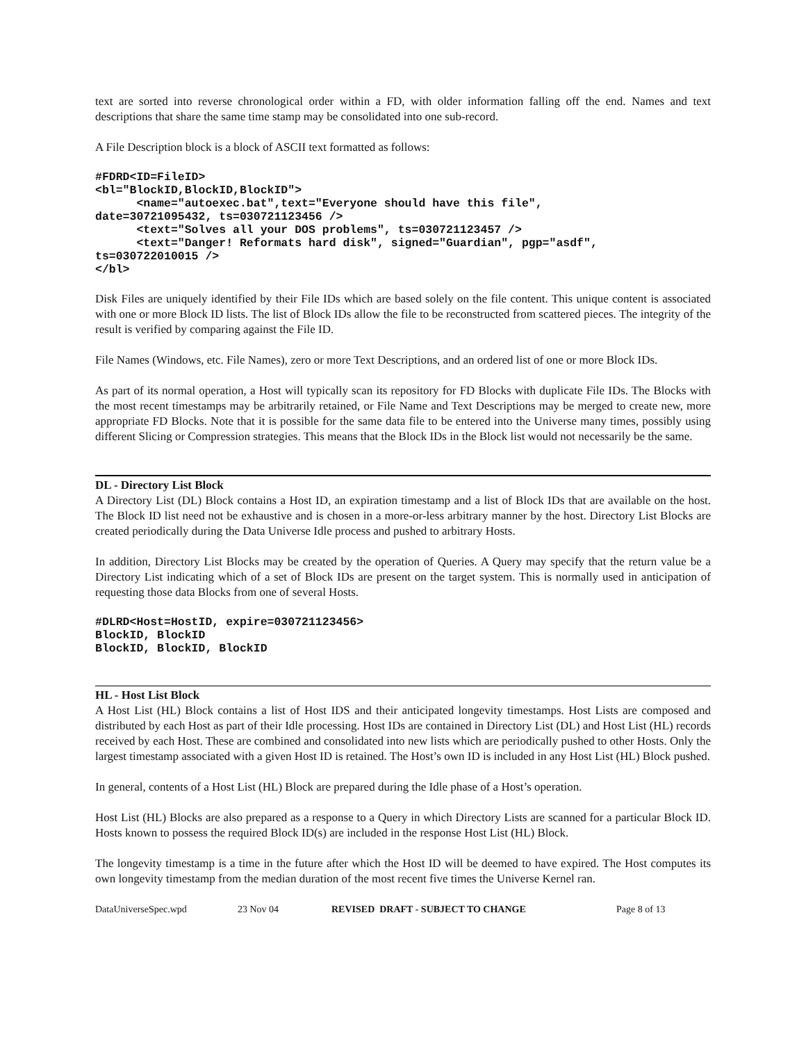text are sorted into reverse chronological order within a FD, with older information falling off the end. Names and text descriptions that share the same time stamp may be consolidated into one sub-record.
A File Description block is a block of ASCII text formatted as follows:
#FDRD<ID=FileID>
<bl="BlockID,BlockID,BlockID">
      <name="autoexec.bat",text="Everyone should have this file",
date=30721095432, ts=030721123456 />
      <text="Solves all your DOS problems", ts=030721123457 />
      <text="Danger! Reformats hard disk", signed="Guardian", pgp="asdf",
ts=030722010015 />
</bl>
Disk Files are uniquely identified by their File IDs which are based solely on the file content. This unique content is associated with one or more Block ID lists. The list of Block IDs allow the file to be reconstructed from scattered pieces. The integrity of the result is verified by comparing against the File ID.
File Names (Windows, etc. File Names), zero or more Text Descriptions, and an ordered list of one or more Block IDs.
As part of its normal operation, a Host will typically scan its repository for FD Blocks with duplicate File IDs. The Blocks with the most recent timestamps may be arbitrarily retained, or File Name and Text Descriptions may be merged to create new, more appropriate FD Blocks. Note that it is possible for the same data file to be entered into the Universe many times, possibly using different Slicing or Compression strategies. This means that the Block IDs in the Block list would not necessarily be the same.
DL - Directory List Block
A Directory List (DL) Block contains a Host ID, an expiration timestamp and a list of Block IDs that are available on the host. The Block ID list need not be exhaustive and is chosen in a more-or-less arbitrary manner by the host. Directory List Blocks are created periodically during the Data Universe Idle process and pushed to arbitrary Hosts.
In addition, Directory List Blocks may be created by the operation of Queries. A Query may specify that the return value be a Directory List indicating which of a set of Block IDs are present on the target system. This is normally used in anticipation of requesting those data Blocks from one of several Hosts.
#DLRD<Host=HostID, expire=030721123456>
BlockID, BlockID
BlockID, BlockID, BlockID
HL - Host List Block
A Host List (HL) Block contains a list of Host IDS and their anticipated longevity timestamps. Host Lists are composed and distributed by each Host as part of their Idle processing. Host IDs are contained in Directory List (DL) and Host List (HL) records received by each Host. These are combined and consolidated into new lists which are periodically pushed to other Hosts. Only the largest timestamp associated with a given Host ID is retained. The Host’s own ID is included in any Host List (HL) Block pushed.
In general, contents of a Host List (HL) Block are prepared during the Idle phase of a Host’s operation.
Host List (HL) Blocks are also prepared as a response to a Query in which Directory Lists are scanned for a particular Block ID. Hosts known to possess the required Block ID(s) are included in the response Host List (HL) Block.
The longevity timestamp is a time in the future after which the Host ID will be deemed to have expired. The Host computes its own longevity timestamp from the median duration of the most recent five times the Universe Kernel ran.
DataUniverseSpec.wpd 23 Nov 04 REVISED DRAFT - SUBJECT TO CHANGE Page 8 of 13